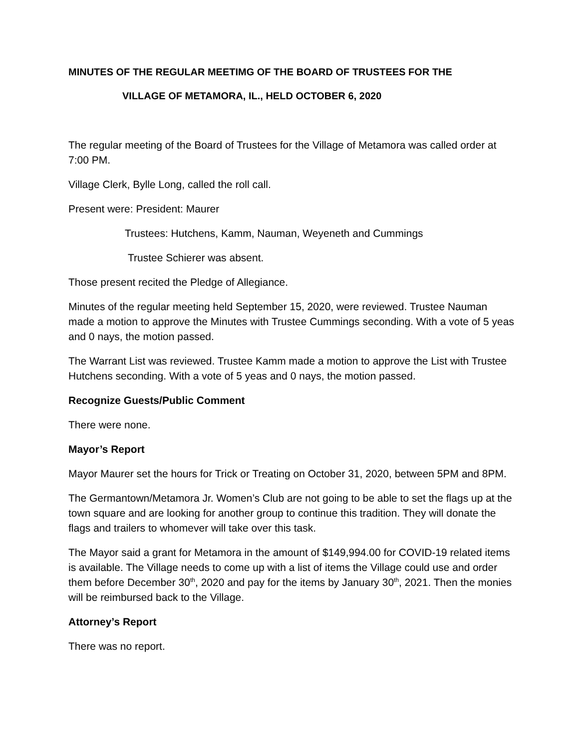MINUTES OF THE REGULAR MEETIMG OF THE BOARD OF TRUSTEES FOR THE
VILLAGE OF METAMORA, IL., HELD OCTOBER 6, 2020
The regular meeting of the Board of Trustees for the Village of Metamora was called order at 7:00 PM.
Village Clerk, Bylle Long, called the roll call.
Present were: President: Maurer
Trustees: Hutchens, Kamm, Nauman, Weyeneth and Cummings
Trustee Schierer was absent.
Those present recited the Pledge of Allegiance.
Minutes of the regular meeting held September 15, 2020, were reviewed. Trustee Nauman made a motion to approve the Minutes with Trustee Cummings seconding. With a vote of 5 yeas and 0 nays, the motion passed.
The Warrant List was reviewed. Trustee Kamm made a motion to approve the List with Trustee Hutchens seconding. With a vote of 5 yeas and 0 nays, the motion passed.
Recognize Guests/Public Comment
There were none.
Mayor’s Report
Mayor Maurer set the hours for Trick or Treating on October 31, 2020, between 5PM and 8PM.
The Germantown/Metamora Jr. Women’s Club are not going to be able to set the flags up at the town square and are looking for another group to continue this tradition. They will donate the flags and trailers to whomever will take over this task.
The Mayor said a grant for Metamora in the amount of $149,994.00 for COVID-19 related items is available. The Village needs to come up with a list of items the Village could use and order them before December 30<sup>th</sup>, 2020 and pay for the items by January 30<sup>th</sup>, 2021. Then the monies will be reimbursed back to the Village.
Attorney’s Report
There was no report.